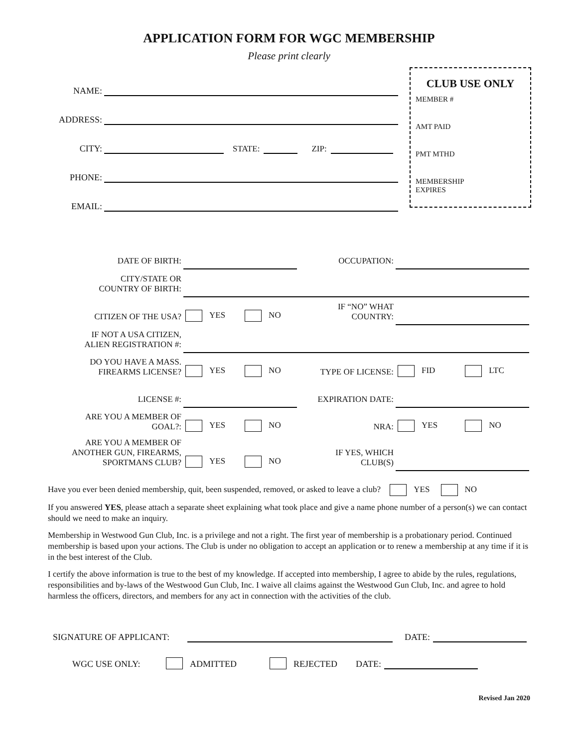APPLICATION FORM FOR WGC MEMBERSHIP
Please print clearly
NAME:
ADDRESS:
CITY: STATE: ZIP:
PHONE:
EMAIL:
CLUB USE ONLY
MEMBER #
AMT PAID
PMT MTHD
MEMBERSHIP
EXPIRES
| DATE OF BIRTH: | | | OCCUPATION: | | |
| CITY/STATE OR COUNTRY OF BIRTH: | | | | | |
| CITIZEN OF THE USA? | YES | NO | IF “NO” WHAT COUNTRY: | | |
| IF NOT A USA CITIZEN, ALIEN REGISTRATION #: | | | | | |
| DO YOU HAVE A MASS. FIREARMS LICENSE? | YES | NO | TYPE OF LICENSE: | FID | LTC |
| LICENSE #: | | | EXPIRATION DATE: | | |
| ARE YOU A MEMBER OF GOAL?: | YES | NO | NRA: | YES | NO |
| ARE YOU A MEMBER OF ANOTHER GUN, FIREARMS, SPORTMANS CLUB? | YES | NO | IF YES, WHICH CLUB(S) | | |
Have you ever been denied membership, quit, been suspended, removed, or asked to leave a club? YES NO
If you answered YES, please attach a separate sheet explaining what took place and give a name phone number of a person(s) we can contact should we need to make an inquiry.
Membership in Westwood Gun Club, Inc. is a privilege and not a right. The first year of membership is a probationary period. Continued membership is based upon your actions. The Club is under no obligation to accept an application or to renew a membership at any time if it is in the best interest of the Club.
I certify the above information is true to the best of my knowledge. If accepted into membership, I agree to abide by the rules, regulations, responsibilities and by-laws of the Westwood Gun Club, Inc. I waive all claims against the Westwood Gun Club, Inc. and agree to hold harmless the officers, directors, and members for any act in connection with the activities of the club.
SIGNATURE OF APPLICANT: DATE:
WGC USE ONLY: ADMITTED REJECTED DATE:
Revised Jan 2020